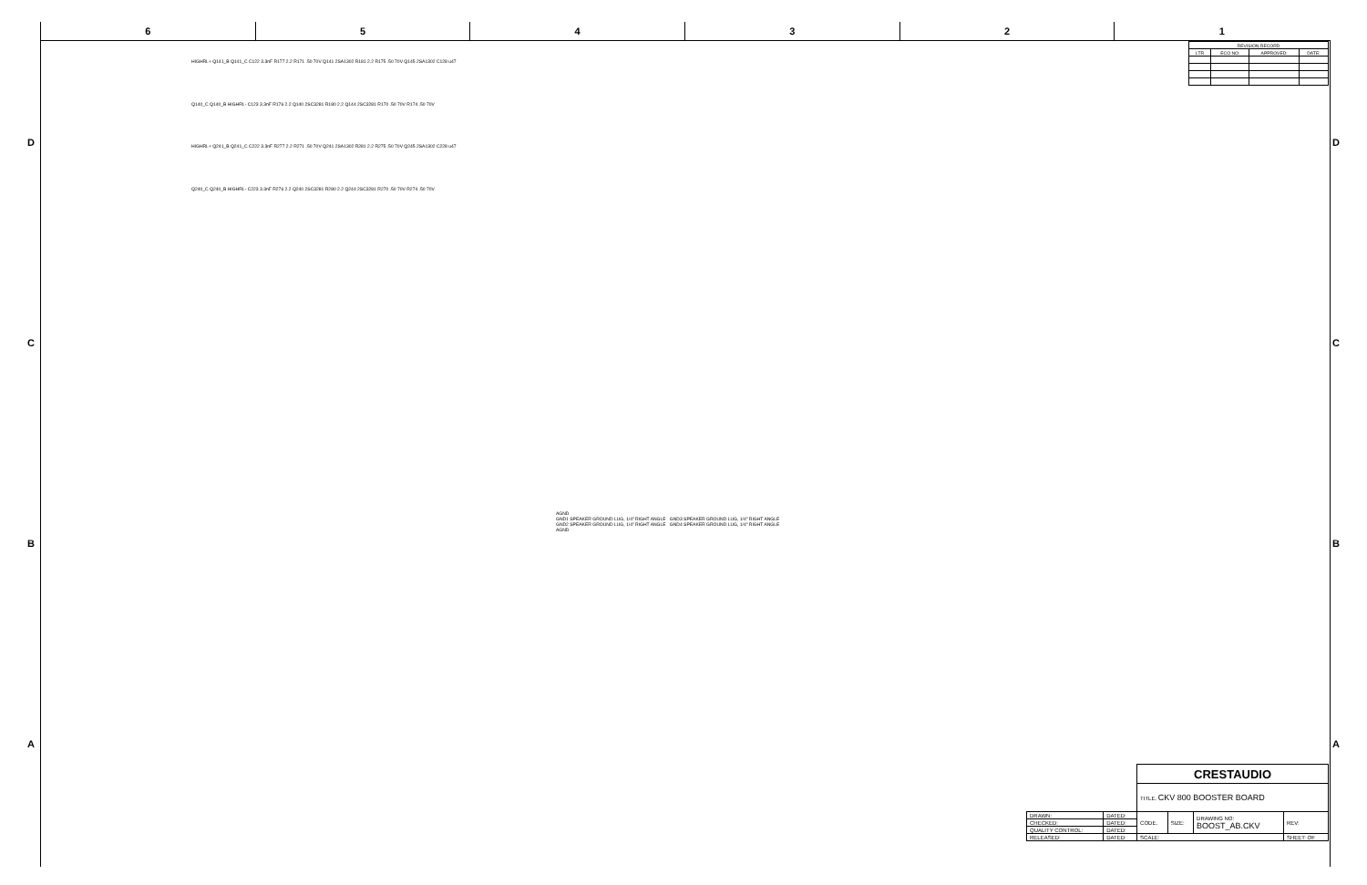6 5 4 3 2 1
D
C
B
A
D
C
B
A
| REVISION RECORD | | | |
| --- | --- | --- | --- |
| LTR | ECO NO: | APPROVED: | DATE: |
HIGHRL+ Q141_B Q141_C C122 3.3nF R177 2.2 R171 .50 70V Q141 2SA1302 R181 2.2 R175 .50 70V Q145 2SA1302 C128 u47
Q140_C Q140_B HIGHRL- C123 3.3nF R176 2.2 Q140 2SC3281 R180 2.2 Q144 2SC3281 R170 .50 70V R174 .50 70V
HIGHRL+ Q241_B Q241_C C222 3.3nF R277 2.2 R271 .50 70V Q241 2SA1302 R281 2.2 R275 .50 70V Q245 2SA1302 C228 u47
Q240_C Q240_B HIGHRL- C223 3.3nF R276 2.2 Q240 2SC3281 R280 2.2 Q244 2SC3281 R270 .50 70V R274 .50 70V
AGND
GND1 SPEAKER GROUND LUG, 1/4" RIGHT ANGLE GND3 SPEAKER GROUND LUG, 1/4" RIGHT ANGLE
GND2 SPEAKER GROUND LUG, 1/4" RIGHT ANGLE GND4 SPEAKER GROUND LUG, 1/4" RIGHT ANGLE
AGND
| | | CRESTAUDIO | | | |
| | | TITLE. CKV 800 BOOSTER BOARD | | | |
| DRAWN: | DATED: | CODE. | SIZE: | DRAWING NO: BOOST_AB.CKV | REV: |
| CHECKED: | DATED: | | | | |
| QUALITY CONTROL: | DATED: | | | | |
| RELEASED: | DATED: | SCALE: | | | SHEET: OF |